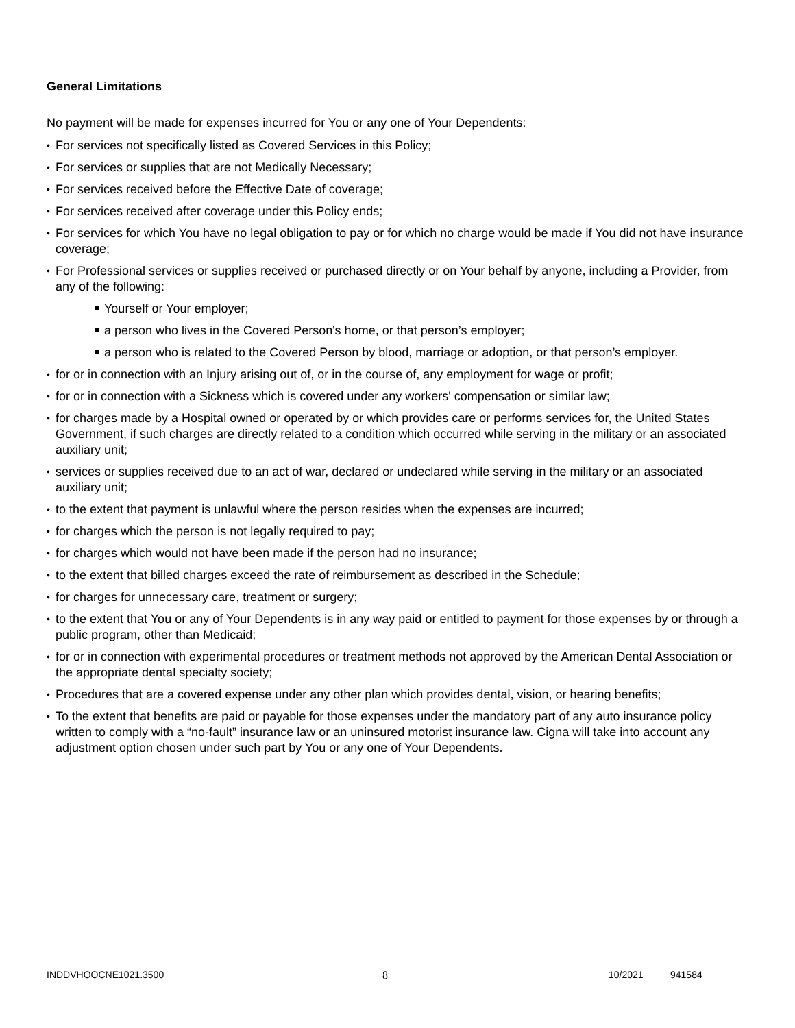General Limitations
No payment will be made for expenses incurred for You or any one of Your Dependents:
For services not specifically listed as Covered Services in this Policy;
For services or supplies that are not Medically Necessary;
For services received before the Effective Date of coverage;
For services received after coverage under this Policy ends;
For services for which You have no legal obligation to pay or for which no charge would be made if You did not have insurance coverage;
For Professional services or supplies received or purchased directly or on Your behalf by anyone, including a Provider, from any of the following:
Yourself or Your employer;
a person who lives in the Covered Person's home, or that person’s employer;
a person who is related to the Covered Person by blood, marriage or adoption, or that person’s employer.
for or in connection with an Injury arising out of, or in the course of, any employment for wage or profit;
for or in connection with a Sickness which is covered under any workers' compensation or similar law;
for charges made by a Hospital owned or operated by or which provides care or performs services for, the United States Government, if such charges are directly related to a condition which occurred while serving in the military or an associated auxiliary unit;
services or supplies received due to an act of war, declared or undeclared while serving in the military or an associated auxiliary unit;
to the extent that payment is unlawful where the person resides when the expenses are incurred;
for charges which the person is not legally required to pay;
for charges which would not have been made if the person had no insurance;
to the extent that billed charges exceed the rate of reimbursement as described in the Schedule;
for charges for unnecessary care, treatment or surgery;
to the extent that You or any of Your Dependents is in any way paid or entitled to payment for those expenses by or through a public program, other than Medicaid;
for or in connection with experimental procedures or treatment methods not approved by the American Dental Association or the appropriate dental specialty society;
Procedures that are a covered expense under any other plan which provides dental, vision, or hearing benefits;
To the extent that benefits are paid or payable for those expenses under the mandatory part of any auto insurance policy written to comply with a “no-fault” insurance law or an uninsured motorist insurance law. Cigna will take into account any adjustment option chosen under such part by You or any one of Your Dependents.
INDDVHOOCNE1021.3500 8 10/2021 941584